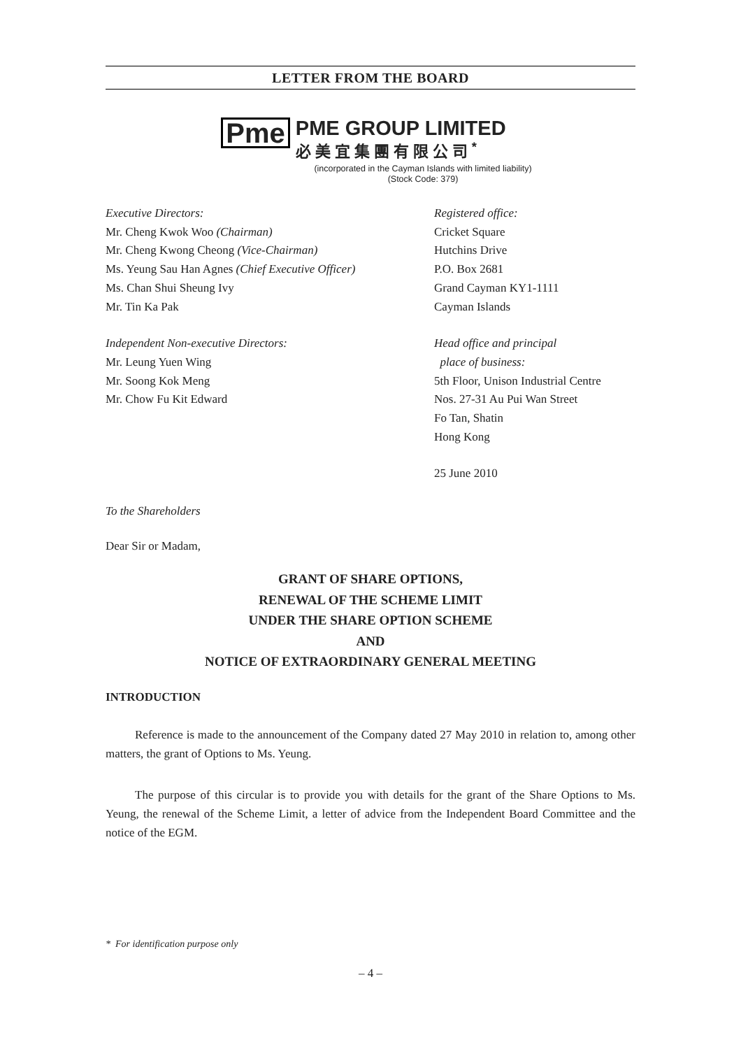LETTER FROM THE BOARD
Pme
PME GROUP LIMITED
必美宜集團有限公司<sup>*</sup>
(incorporated in the Cayman Islands with limited liability)
(Stock Code: 379)
Executive Directors:
Mr. Cheng Kwok Woo (Chairman)
Mr. Cheng Kwong Cheong (Vice-Chairman)
Ms. Yeung Sau Han Agnes (Chief Executive Officer)
Ms. Chan Shui Sheung Ivy
Mr. Tin Ka Pak
Independent Non-executive Directors:
Mr. Leung Yuen Wing
Mr. Soong Kok Meng
Mr. Chow Fu Kit Edward
Registered office:
Cricket Square
Hutchins Drive
P.O. Box 2681
Grand Cayman KY1-1111
Cayman Islands
Head office and principal
place of business:
5th Floor, Unison Industrial Centre
Nos. 27-31 Au Pui Wan Street
Fo Tan, Shatin
Hong Kong
25 June 2010
To the Shareholders
Dear Sir or Madam,
GRANT OF SHARE OPTIONS,
RENEWAL OF THE SCHEME LIMIT
UNDER THE SHARE OPTION SCHEME
AND
NOTICE OF EXTRAORDINARY GENERAL MEETING
INTRODUCTION
Reference is made to the announcement of the Company dated 27 May 2010 in relation to, among other matters, the grant of Options to Ms. Yeung.
The purpose of this circular is to provide you with details for the grant of the Share Options to Ms. Yeung, the renewal of the Scheme Limit, a letter of advice from the Independent Board Committee and the notice of the EGM.
* For identification purpose only
– 4 –